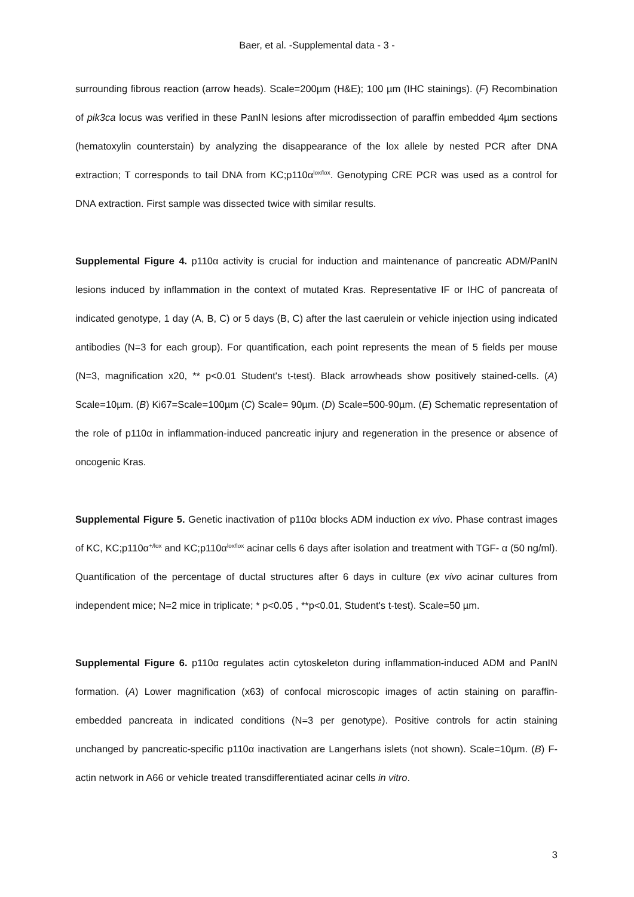Baer, et al. -Supplemental data - 3 -
surrounding fibrous reaction (arrow heads). Scale=200µm (H&E); 100 µm (IHC stainings). (F) Recombination of pik3ca locus was verified in these PanIN lesions after microdissection of paraffin embedded 4µm sections (hematoxylin counterstain) by analyzing the disappearance of the lox allele by nested PCR after DNA extraction; T corresponds to tail DNA from KC;p110α<sup>lox/lox</sup>. Genotyping CRE PCR was used as a control for DNA extraction. First sample was dissected twice with similar results.
Supplemental Figure 4. p110α activity is crucial for induction and maintenance of pancreatic ADM/PanIN lesions induced by inflammation in the context of mutated Kras. Representative IF or IHC of pancreata of indicated genotype, 1 day (A, B, C) or 5 days (B, C) after the last caerulein or vehicle injection using indicated antibodies (N=3 for each group). For quantification, each point represents the mean of 5 fields per mouse (N=3, magnification x20, ** p<0.01 Student's t-test). Black arrowheads show positively stained-cells. (A) Scale=10µm. (B) Ki67=Scale=100µm (C) Scale= 90µm. (D) Scale=500-90µm. (E) Schematic representation of the role of p110α in inflammation-induced pancreatic injury and regeneration in the presence or absence of oncogenic Kras.
Supplemental Figure 5. Genetic inactivation of p110α blocks ADM induction ex vivo. Phase contrast images of KC, KC;p110α<sup>+/lox</sup> and KC;p110α<sup>lox/lox</sup> acinar cells 6 days after isolation and treatment with TGF- α (50 ng/ml). Quantification of the percentage of ductal structures after 6 days in culture (ex vivo acinar cultures from independent mice; N=2 mice in triplicate; * p<0.05 , **p<0.01, Student's t-test). Scale=50 µm.
Supplemental Figure 6. p110α regulates actin cytoskeleton during inflammation-induced ADM and PanIN formation. (A) Lower magnification (x63) of confocal microscopic images of actin staining on paraffin-embedded pancreata in indicated conditions (N=3 per genotype). Positive controls for actin staining unchanged by pancreatic-specific p110α inactivation are Langerhans islets (not shown). Scale=10µm. (B) F-actin network in A66 or vehicle treated transdifferentiated acinar cells in vitro.
3